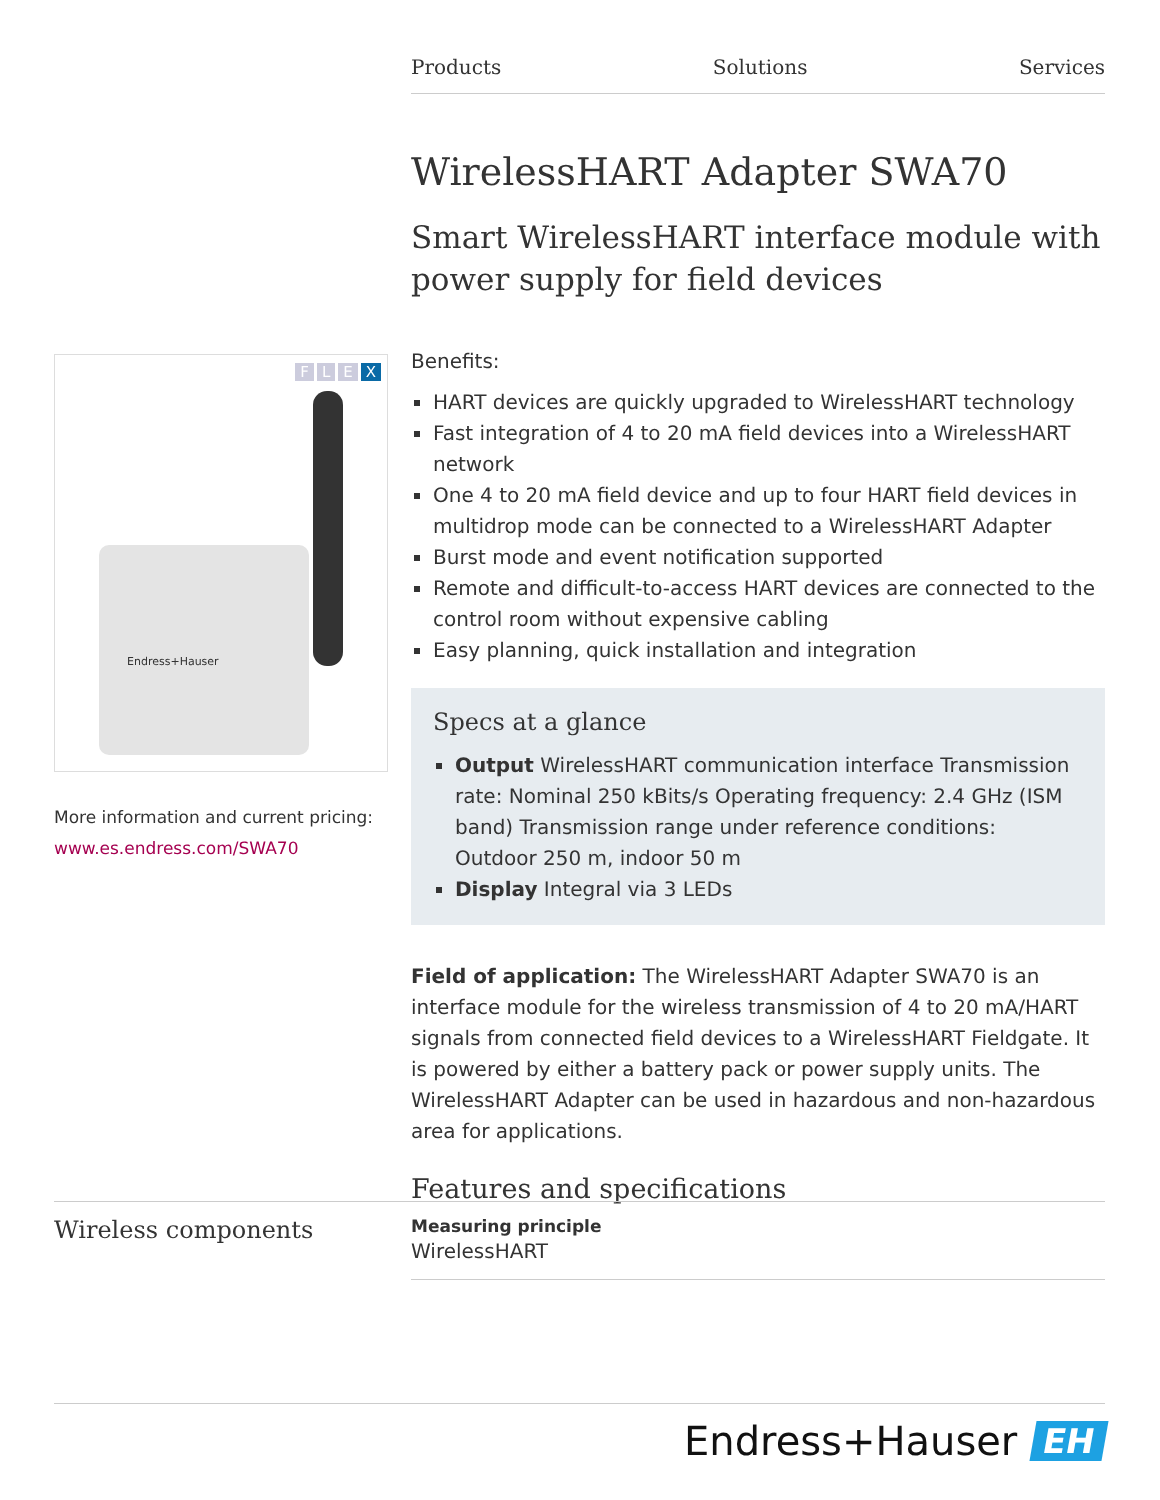Products Solutions Services
FLEX
Endress+Hauser
More information and current pricing:
www.es.endress.com/SWA70
WirelessHART Adapter SWA70
Smart WirelessHART interface module with power supply for field devices
Benefits:
HART devices are quickly upgraded to WirelessHART technology
Fast integration of 4 to 20 mA field devices into a WirelessHART network
One 4 to 20 mA field device and up to four HART field devices in multidrop mode can be connected to a WirelessHART Adapter
Burst mode and event notification supported
Remote and difficult-to-access HART devices are connected to the control room without expensive cabling
Easy planning, quick installation and integration
Specs at a glance
Output WirelessHART communication interface Transmission rate: Nominal 250 kBits/s Operating frequency: 2.4 GHz (ISM band) Transmission range under reference conditions: Outdoor 250 m, indoor 50 m
Display Integral via 3 LEDs
Field of application: The WirelessHART Adapter SWA70 is an interface module for the wireless transmission of 4 to 20 mA/HART signals from connected field devices to a WirelessHART Fieldgate. It is powered by either a battery pack or power supply units. The WirelessHART Adapter can be used in hazardous and non-hazardous area for applications.
Features and specifications
Wireless components
Measuring principle
WirelessHART
Endress+Hauser EH